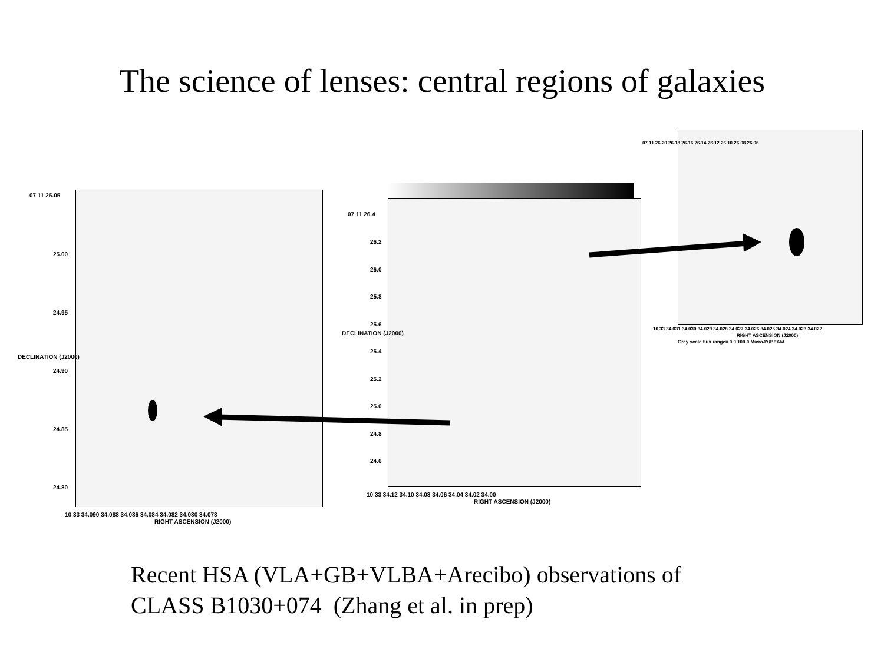The science of lenses: central regions of galaxies
07 11 25.05
25.00
24.95
24.90
24.85
24.80
10 33 34.090 34.088 34.086 34.084 34.082 34.080 34.078
RIGHT ASCENSION (J2000)
DECLINATION (J2000)
07 11 26.4
26.2
26.0
25.8
25.6
25.4
25.2
25.0
24.8
24.6
10 33 34.12 34.10 34.08 34.06 34.04 34.02 34.00
RIGHT ASCENSION (J2000)
DECLINATION (J2000)
07 11 26.20 26.18 26.16 26.14 26.12 26.10 26.08 26.06
10 33 34.031 34.030 34.029 34.028 34.027 34.026 34.025 34.024 34.023 34.022
RIGHT ASCENSION (J2000)
Grey scale flux range= 0.0 100.0 MicroJY/BEAM
Recent HSA (VLA+GB+VLBA+Arecibo) observations of
CLASS B1030+074 (Zhang et al. in prep)